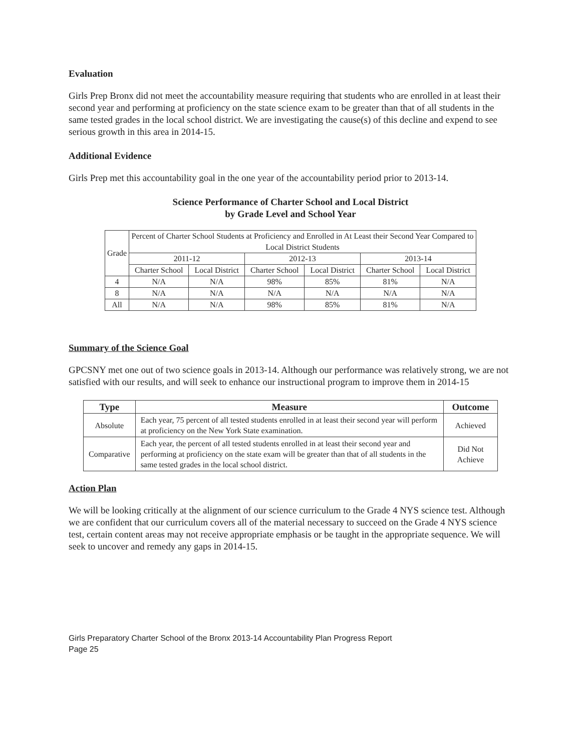Evaluation
Girls Prep Bronx did not meet the accountability measure requiring that students who are enrolled in at least their second year and performing at proficiency on the state science exam to be greater than that of all students in the same tested grades in the local school district. We are investigating the cause(s) of this decline and expend to see serious growth in this area in 2014-15.
Additional Evidence
Girls Prep met this accountability goal in the one year of the accountability period prior to 2013-14.
Science Performance of Charter School and Local District
by Grade Level and School Year
| Grade | Percent of Charter School Students at Proficiency and Enrolled in At Least their Second Year Compared to Local District Students | | | | | |
| | 2011-12 | | 2012-13 | | 2013-14 | |
| | Charter School | Local District | Charter School | Local District | Charter School | Local District |
| 4 | N/A | N/A | 98% | 85% | 81% | N/A |
| 8 | N/A | N/A | N/A | N/A | N/A | N/A |
| All | N/A | N/A | 98% | 85% | 81% | N/A |
Summary of the Science Goal
GPCSNY met one out of two science goals in 2013-14. Although our performance was relatively strong, we are not satisfied with our results, and will seek to enhance our instructional program to improve them in 2014-15
| Type | Measure | Outcome |
| --- | --- | --- |
| Absolute | Each year, 75 percent of all tested students enrolled in at least their second year will perform at proficiency on the New York State examination. | Achieved |
| Comparative | Each year, the percent of all tested students enrolled in at least their second year and performing at proficiency on the state exam will be greater than that of all students in the same tested grades in the local school district. | Did Not Achieve |
Action Plan
We will be looking critically at the alignment of our science curriculum to the Grade 4 NYS science test. Although we are confident that our curriculum covers all of the material necessary to succeed on the Grade 4 NYS science test, certain content areas may not receive appropriate emphasis or be taught in the appropriate sequence. We will seek to uncover and remedy any gaps in 2014-15.
Girls Preparatory Charter School of the Bronx 2013-14 Accountability Plan Progress Report
Page 25